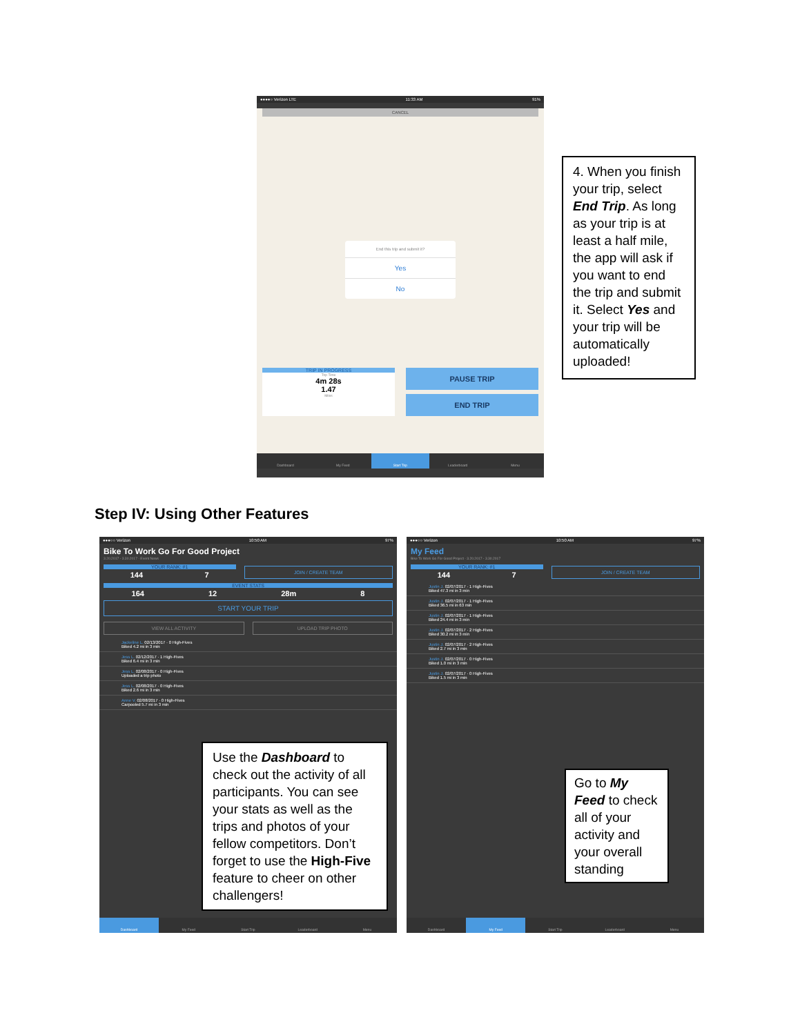●●●●○ Verizon LTE 11:33 AM 91%
CANCEL
End this trip and submit it?
Yes
No
TRIP IN PROGRESS
Trip Time
4m 28s
1.47
Miles
PAUSE TRIP
END TRIP
Dashboard My Feed Start Trip Leaderboard Menu
4. When you finish your trip, select End Trip. As long as your trip is at least a half mile, the app will ask if you want to end the trip and submit it. Select Yes and your trip will be automatically uploaded!
Step IV: Using Other Features
●●●○○ Verizon 10:50 AM 97%
Bike To Work Go For Good Project
3.20.2017 - 3.30.2017 · Event News
YOUR RANK: #1
144 7
JOIN / CREATE TEAM
EVENT STATS
164 12 28m 8
START YOUR TRIP
VIEW ALL ACTIVITY UPLOAD TRIP PHOTO
Jackeline L. 02/13/2017 · 0 High-Fives
Biked 4.2 mi in 3 min
Jess L. 02/12/2017 · 1 High-Fives
Biked 6.4 mi in 3 min
Jess L. 02/08/2017 · 0 High-Fives
Uploaded a trip photo
Jess L. 02/08/2017 · 0 High-Fives
Biked 2.6 mi in 3 min
Anne V. 02/08/2017 · 0 High-Fives
Carpooled 5.7 mi in 3 min
Use the Dashboard to check out the activity of all participants. You can see your stats as well as the trips and photos of your fellow competitors. Don’t forget to use the High-Five feature to cheer on other challengers!
Dashboard My Feed Start Trip Leaderboard Menu
●●●○○ Verizon 10:50 AM 97%
My Feed
Bike To Work Go For Good Project · 3.20.2017 - 3.30.2017
YOUR RANK: #1
144 7
JOIN / CREATE TEAM
Justin J. 02/07/2017 · 1 High-Fives
Biked 47.3 mi in 3 min
Justin J. 02/07/2017 · 1 High-Fives
Biked 36.5 mi in 63 min
Justin J. 02/07/2017 · 1 High-Fives
Biked 24.4 mi in 3 min
Justin J. 02/07/2017 · 2 High-Fives
Biked 30.2 mi in 3 min
Justin J. 02/07/2017 · 2 High-Fives
Biked 2.7 mi in 3 min
Justin J. 02/07/2017 · 0 High-Fives
Biked 1.0 mi in 3 min
Justin J. 02/07/2017 · 0 High-Fives
Biked 1.5 mi in 3 min
Go to My Feed to check all of your activity and your overall standing
Dashboard My Feed Start Trip Leaderboard Menu